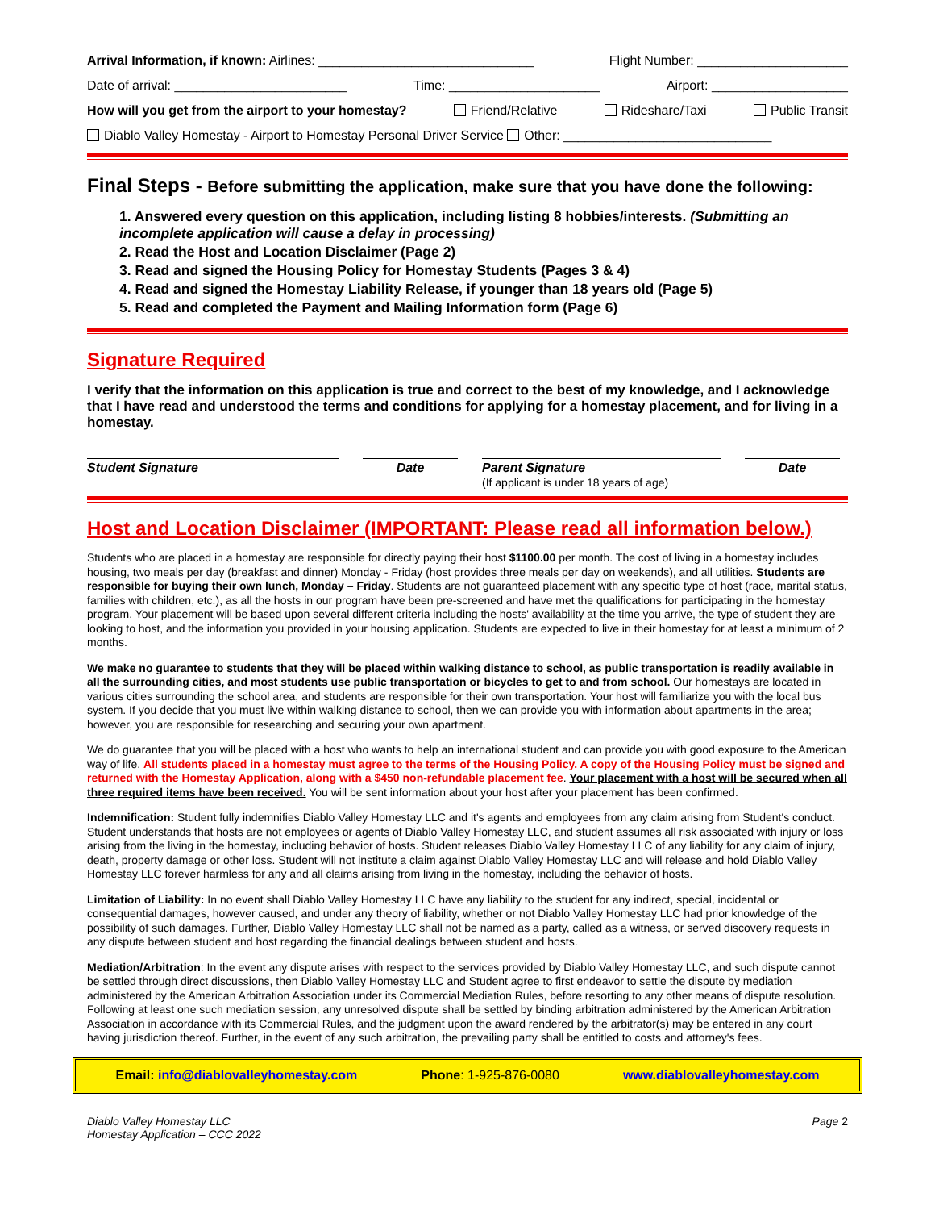Arrival Information, if known: Airlines: ______________________________ Flight Number: _____________________
Date of arrival: ________________________ Time: _____________________ Airport: ___________________
How will you get from the airport to your homestay? Friend/Relative Rideshare/Taxi Public Transit
Diablo Valley Homestay - Airport to Homestay Personal Driver Service Other: _____________________________
Final Steps - Before submitting the application, make sure that you have done the following:
1. Answered every question on this application, including listing 8 hobbies/interests. (Submitting an incomplete application will cause a delay in processing)
2. Read the Host and Location Disclaimer (Page 2)
3. Read and signed the Housing Policy for Homestay Students (Pages 3 & 4)
4. Read and signed the Homestay Liability Release, if younger than 18 years old (Page 5)
5. Read and completed the Payment and Mailing Information form (Page 6)
Signature Required
I verify that the information on this application is true and correct to the best of my knowledge, and I acknowledge that I have read and understood the terms and conditions for applying for a homestay placement, and for living in a homestay.
Student Signature Date Parent Signature
(If applicant is under 18 years of age)
Date
Host and Location Disclaimer (IMPORTANT: Please read all information below.)
Students who are placed in a homestay are responsible for directly paying their host $1100.00 per month. The cost of living in a homestay includes housing, two meals per day (breakfast and dinner) Monday - Friday (host provides three meals per day on weekends), and all utilities. Students are responsible for buying their own lunch, Monday – Friday. Students are not guaranteed placement with any specific type of host (race, marital status, families with children, etc.), as all the hosts in our program have been pre-screened and have met the qualifications for participating in the homestay program. Your placement will be based upon several different criteria including the hosts' availability at the time you arrive, the type of student they are looking to host, and the information you provided in your housing application. Students are expected to live in their homestay for at least a minimum of 2 months.
We make no guarantee to students that they will be placed within walking distance to school, as public transportation is readily available in all the surrounding cities, and most students use public transportation or bicycles to get to and from school. Our homestays are located in various cities surrounding the school area, and students are responsible for their own transportation. Your host will familiarize you with the local bus system. If you decide that you must live within walking distance to school, then we can provide you with information about apartments in the area; however, you are responsible for researching and securing your own apartment.
We do guarantee that you will be placed with a host who wants to help an international student and can provide you with good exposure to the American way of life. All students placed in a homestay must agree to the terms of the Housing Policy. A copy of the Housing Policy must be signed and returned with the Homestay Application, along with a $450 non-refundable placement fee. Your placement with a host will be secured when all three required items have been received. You will be sent information about your host after your placement has been confirmed.
Indemnification: Student fully indemnifies Diablo Valley Homestay LLC and it's agents and employees from any claim arising from Student's conduct. Student understands that hosts are not employees or agents of Diablo Valley Homestay LLC, and student assumes all risk associated with injury or loss arising from the living in the homestay, including behavior of hosts. Student releases Diablo Valley Homestay LLC of any liability for any claim of injury, death, property damage or other loss. Student will not institute a claim against Diablo Valley Homestay LLC and will release and hold Diablo Valley Homestay LLC forever harmless for any and all claims arising from living in the homestay, including the behavior of hosts.
Limitation of Liability: In no event shall Diablo Valley Homestay LLC have any liability to the student for any indirect, special, incidental or consequential damages, however caused, and under any theory of liability, whether or not Diablo Valley Homestay LLC had prior knowledge of the possibility of such damages. Further, Diablo Valley Homestay LLC shall not be named as a party, called as a witness, or served discovery requests in any dispute between student and host regarding the financial dealings between student and hosts.
Mediation/Arbitration: In the event any dispute arises with respect to the services provided by Diablo Valley Homestay LLC, and such dispute cannot be settled through direct discussions, then Diablo Valley Homestay LLC and Student agree to first endeavor to settle the dispute by mediation administered by the American Arbitration Association under its Commercial Mediation Rules, before resorting to any other means of dispute resolution. Following at least one such mediation session, any unresolved dispute shall be settled by binding arbitration administered by the American Arbitration Association in accordance with its Commercial Rules, and the judgment upon the award rendered by the arbitrator(s) may be entered in any court having jurisdiction thereof. Further, in the event of any such arbitration, the prevailing party shall be entitled to costs and attorney's fees.
Email: info@diablovalleyhomestay.com Phone: 1-925-876-0080 www.diablovalleyhomestay.com
Diablo Valley Homestay LLC
Homestay Application – CCC 2022 Page 2